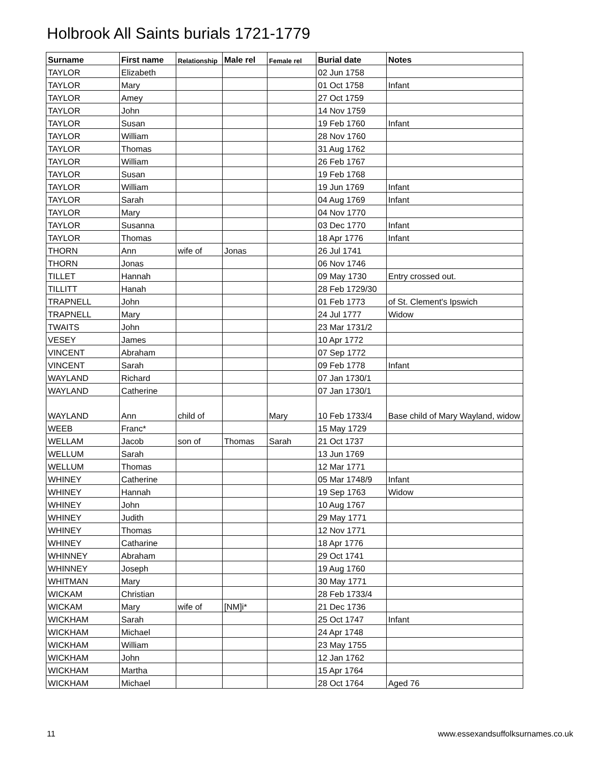Holbrook All Saints burials 1721-1779
| Surname | First name | Relationship | Male rel | Female rel | Burial date | Notes |
| --- | --- | --- | --- | --- | --- | --- |
| TAYLOR | Elizabeth | | | | 02 Jun 1758 | |
| TAYLOR | Mary | | | | 01 Oct 1758 | Infant |
| TAYLOR | Amey | | | | 27 Oct 1759 | |
| TAYLOR | John | | | | 14 Nov 1759 | |
| TAYLOR | Susan | | | | 19 Feb 1760 | Infant |
| TAYLOR | William | | | | 28 Nov 1760 | |
| TAYLOR | Thomas | | | | 31 Aug 1762 | |
| TAYLOR | William | | | | 26 Feb 1767 | |
| TAYLOR | Susan | | | | 19 Feb 1768 | |
| TAYLOR | William | | | | 19 Jun 1769 | Infant |
| TAYLOR | Sarah | | | | 04 Aug 1769 | Infant |
| TAYLOR | Mary | | | | 04 Nov 1770 | |
| TAYLOR | Susanna | | | | 03 Dec 1770 | Infant |
| TAYLOR | Thomas | | | | 18 Apr 1776 | Infant |
| THORN | Ann | wife of | Jonas | | 26 Jul 1741 | |
| THORN | Jonas | | | | 06 Nov 1746 | |
| TILLET | Hannah | | | | 09 May 1730 | Entry crossed out. |
| TILLITT | Hanah | | | | 28 Feb 1729/30 | |
| TRAPNELL | John | | | | 01 Feb 1773 | of St. Clement's Ipswich |
| TRAPNELL | Mary | | | | 24 Jul 1777 | Widow |
| TWAITS | John | | | | 23 Mar 1731/2 | |
| VESEY | James | | | | 10 Apr 1772 | |
| VINCENT | Abraham | | | | 07 Sep 1772 | |
| VINCENT | Sarah | | | | 09 Feb 1778 | Infant |
| WAYLAND | Richard | | | | 07 Jan 1730/1 | |
| WAYLAND | Catherine | | | | 07 Jan 1730/1 | |
| WAYLAND | Ann | child of | | Mary | 10 Feb 1733/4 | Base child of Mary Wayland, widow |
| WEEB | Franc* | | | | 15 May 1729 | |
| WELLAM | Jacob | son of | Thomas | Sarah | 21 Oct 1737 | |
| WELLUM | Sarah | | | | 13 Jun 1769 | |
| WELLUM | Thomas | | | | 12 Mar 1771 | |
| WHINEY | Catherine | | | | 05 Mar 1748/9 | Infant |
| WHINEY | Hannah | | | | 19 Sep 1763 | Widow |
| WHINEY | John | | | | 10 Aug 1767 | |
| WHINEY | Judith | | | | 29 May 1771 | |
| WHINEY | Thomas | | | | 12 Nov 1771 | |
| WHINEY | Catharine | | | | 18 Apr 1776 | |
| WHINNEY | Abraham | | | | 29 Oct 1741 | |
| WHINNEY | Joseph | | | | 19 Aug 1760 | |
| WHITMAN | Mary | | | | 30 May 1771 | |
| WICKAM | Christian | | | | 28 Feb 1733/4 | |
| WICKAM | Mary | wife of | [NM]i* | | 21 Dec 1736 | |
| WICKHAM | Sarah | | | | 25 Oct 1747 | Infant |
| WICKHAM | Michael | | | | 24 Apr 1748 | |
| WICKHAM | William | | | | 23 May 1755 | |
| WICKHAM | John | | | | 12 Jan 1762 | |
| WICKHAM | Martha | | | | 15 Apr 1764 | |
| WICKHAM | Michael | | | | 28 Oct 1764 | Aged 76 |
11
www.essexandsuffolksurnames.co.uk